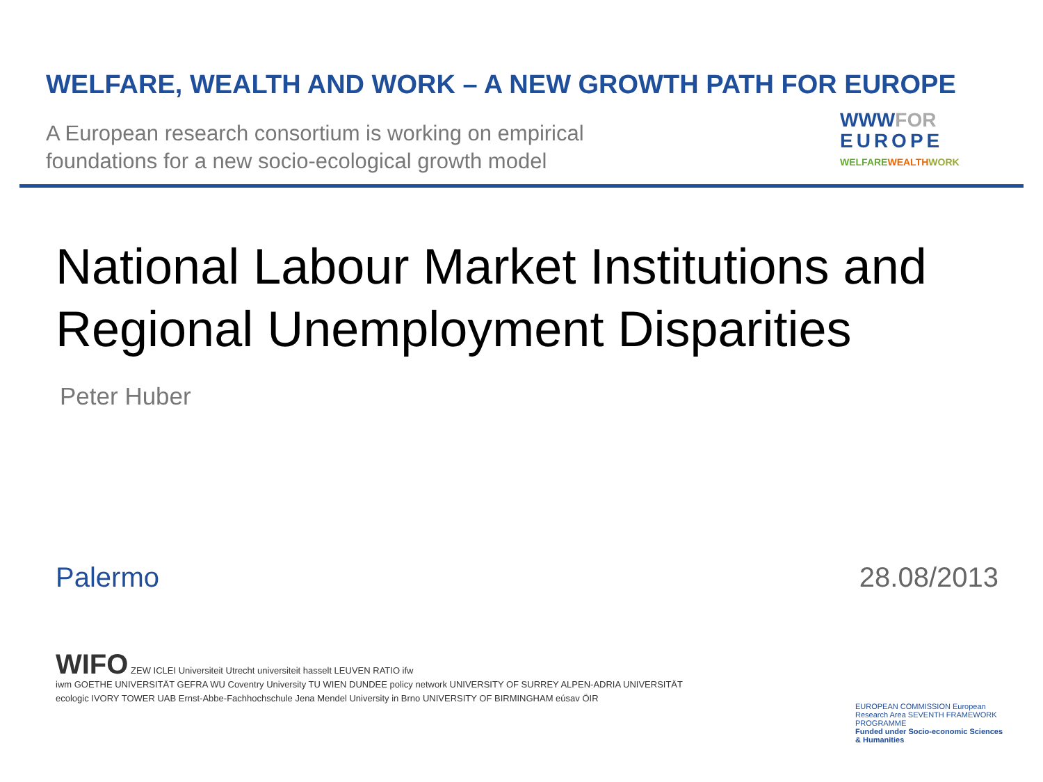WELFARE, WEALTH AND WORK – A NEW GROWTH PATH FOR EUROPE
A European research consortium is working on empirical
foundations for a new socio-ecological growth model
WWWFOR
EUROPE
WELFAREWEALTH WORK
National Labour Market Institutions and
Regional Unemployment Disparities
Peter Huber
Palermo 28.08/2013
WIFO ZEW ICLEI Universiteit Utrecht universiteit hasselt LEUVEN RATIO ifw
iwm GOETHE UNIVERSITÄT GEFRA WU Coventry University TU WIEN DUNDEE policy network UNIVERSITY OF SURREY ALPEN-ADRIA UNIVERSITÄT
ecologic IVORY TOWER UAB Ernst-Abbe-Fachhochschule Jena Mendel University in Brno UNIVERSITY OF BIRMINGHAM eúsav ÖIR
EUROPEAN COMMISSION European Research Area SEVENTH FRAMEWORK PROGRAMME
Funded under Socio-economic Sciences & Humanities